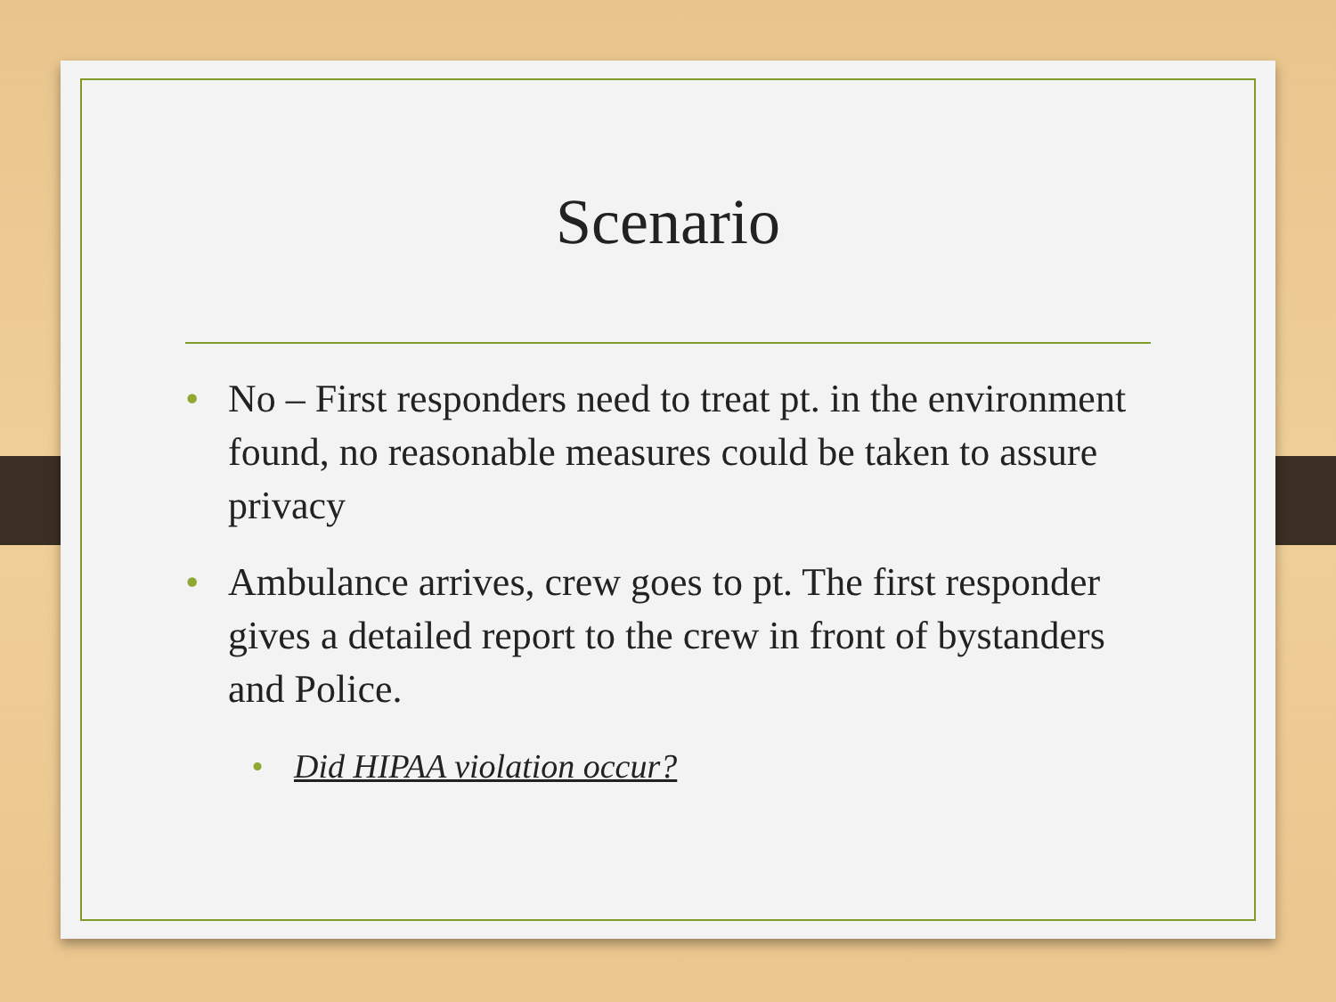Scenario
• No – First responders need to treat pt. in the environment found, no reasonable measures could be taken to assure privacy
• Ambulance arrives, crew goes to pt. The first responder gives a detailed report to the crew in front of bystanders and Police.
• Did HIPAA violation occur?